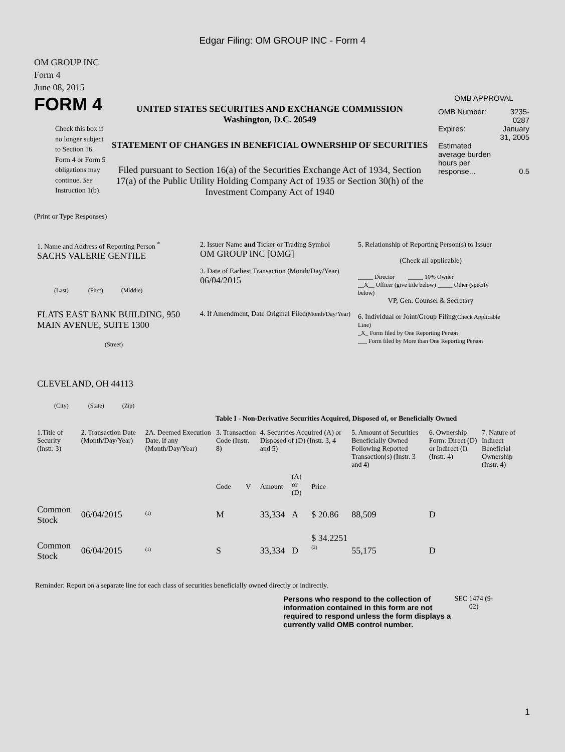Edgar Filing: OM GROUP INC - Form 4
OM GROUP INC
Form 4
June 08, 2015
FORM 4
Check this box if no longer subject to Section 16. Form 4 or Form 5 obligations may continue. See Instruction 1(b).
UNITED STATES SECURITIES AND EXCHANGE COMMISSION
Washington, D.C. 20549
STATEMENT OF CHANGES IN BENEFICIAL OWNERSHIP OF SECURITIES
Filed pursuant to Section 16(a) of the Securities Exchange Act of 1934, Section 17(a) of the Public Utility Holding Company Act of 1935 or Section 30(h) of the Investment Company Act of 1940
OMB APPROVAL
| OMB Number: | 3235-0287 |
| Expires: | January 31, 2005 |
| Estimated average burden hours per response... | 0.5 |
(Print or Type Responses)
1. Name and Address of Reporting Person <sup>*</sup>
SACHS VALERIE GENTILE
(Last) (First) (Middle)
FLATS EAST BANK BUILDING, 950 MAIN AVENUE, SUITE 1300
(Street)
CLEVELAND, OH 44113
(City) (State) (Zip)
2. Issuer Name and Ticker or Trading Symbol
OM GROUP INC [OMG]
3. Date of Earliest Transaction (Month/Day/Year)
06/04/2015
4. If Amendment, Date Original Filed(Month/Day/Year)
5. Relationship of Reporting Person(s) to Issuer
(Check all applicable)
_____ Director _____ 10% Owner
__X__ Officer (give title below) _____ Other (specify below)
VP, Gen. Counsel & Secretary
6. Individual or Joint/Group Filing(Check Applicable Line)
_X_ Form filed by One Reporting Person
___ Form filed by More than One Reporting Person
Table I - Non-Derivative Securities Acquired, Disposed of, or Beneficially Owned
| 1.Title of Security (Instr. 3) | 2. Transaction Date (Month/Day/Year) | 2A. Deemed Execution Date, if any (Month/Day/Year) | 3. Transaction Code (Instr. 8) | | 4. Securities Acquired (A) or Disposed of (D) (Instr. 3, 4 and 5) | | | 5. Amount of Securities Beneficially Owned Following Reported Transaction(s) (Instr. 3 and 4) | 6. Ownership Form: Direct (D) or Indirect (I) (Instr. 4) | 7. Nature of Indirect Beneficial Ownership (Instr. 4) |
| --- | --- | --- | --- | --- | --- | --- | --- | --- | --- | --- |
| | | | Code | V | Amount | (A) or (D) | Price | | | |
| Common Stock | 06/04/2015 | <sup>(1)</sup> | M | | 33,334 | A | $ 20.86 | 88,509 | D | |
| Common Stock | 06/04/2015 | <sup>(1)</sup> | S | | 33,334 | D | $ 34.2251 <sup>(2)</sup> | 55,175 | D | |
Reminder: Report on a separate line for each class of securities beneficially owned directly or indirectly.
Persons who respond to the collection of information contained in this form are not required to respond unless the form displays a currently valid OMB control number.
SEC 1474 (9-02)
1